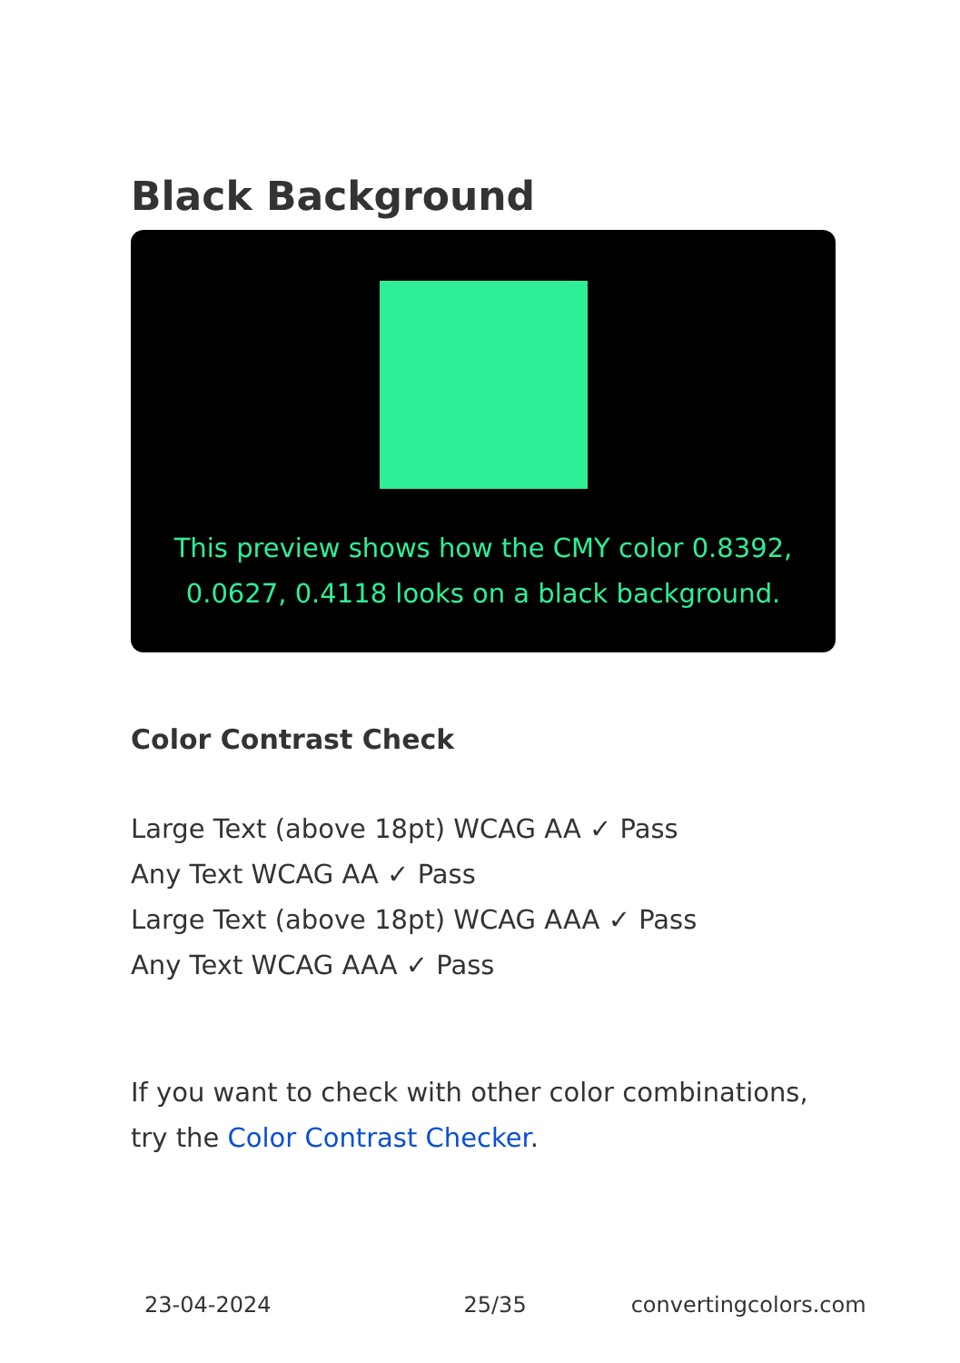Black Background
This preview shows how the CMY color 0.8392, 0.0627, 0.4118 looks on a black background.
Color Contrast Check
Large Text (above 18pt) WCAG AA ✓ Pass
Any Text WCAG AA ✓ Pass
Large Text (above 18pt) WCAG AAA ✓ Pass
Any Text WCAG AAA ✓ Pass
If you want to check with other color combinations, try the Color Contrast Checker.
23-04-2024 25/35 convertingcolors.com